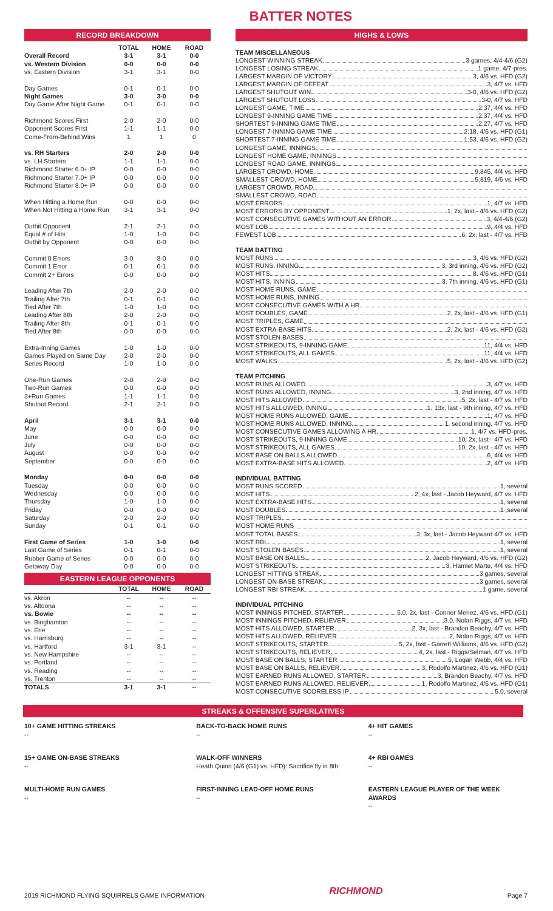BATTER NOTES
RECORD BREAKDOWN
| | TOTAL | HOME | ROAD |
| --- | --- | --- | --- |
| Overall Record | 3-1 | 3-1 | 0-0 |
| vs. Western Division | 0-0 | 0-0 | 0-0 |
| vs. Eastern Division | 3-1 | 3-1 | 0-0 |
| Day Games | 0-1 | 0-1 | 0-0 |
| Night Games | 3-0 | 3-0 | 0-0 |
| Day Game After Night Game | 0-1 | 0-1 | 0-0 |
| Richmond Scores First | 2-0 | 2-0 | 0-0 |
| Opponent Scores First | 1-1 | 1-1 | 0-0 |
| Come-From-Behind Wins | 1 | 1 | 0 |
| vs. RH Starters | 2-0 | 2-0 | 0-0 |
| vs. LH Starters | 1-1 | 1-1 | 0-0 |
| Richmond Starter 6.0+ IP | 0-0 | 0-0 | 0-0 |
| Richmond Starter 7.0+ IP | 0-0 | 0-0 | 0-0 |
| Richmond Starter 8.0+ IP | 0-0 | 0-0 | 0-0 |
| When Hitting a Home Run | 0-0 | 0-0 | 0-0 |
| When Not Hitting a Home Run | 3-1 | 3-1 | 0-0 |
| Outhit Opponent | 2-1 | 2-1 | 0-0 |
| Equal # of Hits | 1-0 | 1-0 | 0-0 |
| Outhit by Opponent | 0-0 | 0-0 | 0-0 |
| Commit 0 Errors | 3-0 | 3-0 | 0-0 |
| Commit 1 Error | 0-1 | 0-1 | 0-0 |
| Commit 2+ Errors | 0-0 | 0-0 | 0-0 |
| Leading After 7th | 2-0 | 2-0 | 0-0 |
| Trailing After 7th | 0-1 | 0-1 | 0-0 |
| Tied After 7th | 1-0 | 1-0 | 0-0 |
| Leading After 8th | 2-0 | 2-0 | 0-0 |
| Trailing After 8th | 0-1 | 0-1 | 0-0 |
| Tied After 8th | 0-0 | 0-0 | 0-0 |
| Extra-Inning Games | 1-0 | 1-0 | 0-0 |
| Games Played on Same Day | 2-0 | 2-0 | 0-0 |
| Series Record | 1-0 | 1-0 | 0-0 |
| One-Run Games | 2-0 | 2-0 | 0-0 |
| Two-Run Games | 0-0 | 0-0 | 0-0 |
| 3+Run Games | 1-1 | 1-1 | 0-0 |
| Shutout Record | 2-1 | 2-1 | 0-0 |
| April | 3-1 | 3-1 | 0-0 |
| May | 0-0 | 0-0 | 0-0 |
| June | 0-0 | 0-0 | 0-0 |
| July | 0-0 | 0-0 | 0-0 |
| August | 0-0 | 0-0 | 0-0 |
| September | 0-0 | 0-0 | 0-0 |
| Monday | 0-0 | 0-0 | 0-0 |
| Tuesday | 0-0 | 0-0 | 0-0 |
| Wednesday | 0-0 | 0-0 | 0-0 |
| Thursday | 1-0 | 1-0 | 0-0 |
| Friday | 0-0 | 0-0 | 0-0 |
| Saturday | 2-0 | 2-0 | 0-0 |
| Sunday | 0-1 | 0-1 | 0-0 |
| First Game of Series | 1-0 | 1-0 | 0-0 |
| Last Game of Series | 0-1 | 0-1 | 0-0 |
| Rubber Game of Series | 0-0 | 0-0 | 0-0 |
| Getaway Day | 0-0 | 0-0 | 0-0 |
EASTERN LEAGUE OPPONENTS
| | TOTAL | HOME | ROAD |
| --- | --- | --- | --- |
| vs. Akron | -- | -- | -- |
| vs. Altoona | -- | -- | -- |
| vs. Bowie | -- | -- | -- |
| vs. Binghamton | -- | -- | -- |
| vs. Erie | -- | -- | -- |
| vs. Harrisburg | -- | -- | -- |
| vs. Hartford | 3-1 | 3-1 | -- |
| vs. New Hampshire | -- | -- | -- |
| vs. Portland | -- | -- | -- |
| vs. Reading | -- | -- | -- |
| vs. Trenton | -- | -- | -- |
| TOTALS | 3-1 | 3-1 | -- |
HIGHS & LOWS
TEAM MISCELLANEOUS
LONGEST WINNING STREAK 3 games, 4/4-4/6 (G2)
LONGEST LOSING STREAK 1 game, 4/7-pres.
LARGEST MARGIN OF VICTORY 3, 4/6 vs. HFD (G2)
LARGEST MARGIN OF DEFEAT 3, 4/7 vs. HFD
LARGEST SHUTOUT WIN 3-0, 4/6 vs. HFD (G2)
LARGEST SHUTOUT LOSS 3-0, 4/7 vs. HFD
LONGEST GAME, TIME 2:37, 4/4 vs. HFD
LONGEST 9-INNING GAME TIME 2:37, 4/4 vs. HFD
SHORTEST 9-INNING GAME TIME 2:27, 4/7 vs. HFD
LONGEST 7-INNING GAME TIME 2:18, 4/6 vs. HFD (G1)
SHORTEST 7-INNING GAME TIME 1:53, 4/6 vs. HFD (G2)
LONGEST GAME, INNINGS
LONGEST HOME GAME, INNINGS
LONGEST ROAD GAME, INNINGS
LARGEST CROWD, HOME 9,845, 4/4 vs. HFD
SMALLEST CROWD, HOME 5,819, 4/6 vs. HFD
LARGEST CROWD, ROAD
SMALLEST CROWD, ROAD
MOST ERRORS 1, 4/7 vs. HFD
MOST ERRORS BY OPPONENT 1, 2x, last - 4/6 vs. HFD (G2)
MOST CONSECUTIVE GAMES WITHOUT AN ERROR 3, 4/4-4/6 (G2)
MOST LOB 9, 4/4 vs. HFD
FEWEST LOB 6, 2x, last - 4/7 vs. HFD
TEAM BATTING
MOST RUNS 3, 4/6 vs. HFD (G2)
MOST RUNS, INNING 3, 3rd inning, 4/6 vs. HFD (G2)
MOST HITS 8, 4/6 vs. HFD (G1)
MOST HITS, INNING 3, 7th inning, 4/6 vs. HFD (G1)
MOST HOME RUNS, GAME
MOST HOME RUNS, INNING
MOST CONSECUTIVE GAMES WITH A HR
MOST DOUBLES, GAME 2, 2x, last - 4/6 vs. HFD (G1)
MOST TRIPLES, GAME
MOST EXTRA-BASE HITS 2, 2x, last - 4/6 vs. HFD (G2)
MOST STOLEN BASES
MOST STRIKEOUTS, 9-INNING GAME 11, 4/4 vs. HFD
MOST STRIKEOUTS, ALL GAMES 11, 4/4 vs. HFD
MOST WALKS 5, 2x, last - 4/6 vs. HFD (G2)
TEAM PITCHING
MOST RUNS ALLOWED 3, 4/7 vs. HFD
MOST RUNS ALLOWED, INNING 3, 2nd inning, 4/7 vs. HFD
MOST HITS ALLOWED 5, 2x, last - 4/7 vs. HFD
MOST HITS ALLOWED, INNING 1, 13x, last - 9th inning, 4/7 vs. HFD
MOST HOME RUNS ALLOWED, GAME 1, 4/7 vs. HFD
MOST HOME RUNS ALLOWED, INNING 1, second inning, 4/7 vs. HFD
MOST CONSECUTIVE GAMES ALLOWING A HR 1, 4/7 vs. HFD-pres.
MOST STRIKEOUTS, 9-INNING GAME 10, 2x, last - 4/7 vs. HFD
MOST STRIKEOUTS, ALL GAMES 10, 2x, last - 4/7 vs. HFD
MOST BASE ON BALLS ALLOWED 6, 4/4 vs. HFD
MOST EXTRA-BASE HITS ALLOWED 2, 4/7 vs. HFD
INDIVIDUAL BATTING
MOST RUNS SCORED 1, several
MOST HITS 2, 4x, last - Jacob Heyward, 4/7 vs. HFD
MOST EXTRA-BASE HITS 1, several
MOST DOUBLES 1 ,several
MOST TRIPLES
MOST HOME RUNS
MOST TOTAL BASES 3, 3x, last - Jacob Heyward 4/7 vs. HFD
MOST RBI 1, several
MOST STOLEN BASES 1, several
MOST BASE ON BALLS 2, Jacob Heyward, 4/6 vs. HFD (G2)
MOST STRIKEOUTS 3, Hamlet Marte, 4/4 vs. HFD
LONGEST HITTING STREAK 3 games, several
LONGEST ON-BASE STREAK 3 games, several
LONGEST RBI STREAK 1 game, several
INDIVIDUAL PITCHING
MOST INNINGS PITCHED, STARTER 5.0, 2x, last - Conner Menez, 4/6 vs. HFD (G1)
MOST INNINGS PITCHED, RELIEVER 3.0, Nolan Riggs, 4/7 vs. HFD
MOST HITS ALLOWED, STARTER 2, 3x, last - Brandon Beachy, 4/7 vs. HFD
MOST HITS ALLOWED, RELIEVER 2, Nolan Riggs, 4/7 vs. HFD
MOST STRIKEOUTS, STARTER 5, 2x, last - Garrett Williams, 4/6 vs. HFD (G2)
MOST STRIKEOUTS, RELIEVER 4, 2x, last - Riggs/Selman, 4/7 vs. HFD
MOST BASE ON BALLS, STARTER 5, Logan Webb, 4/4 vs. HFD
MOST BASE ON BALLS, RELIEVER 3, Rodolfo Martinez, 4/6 vs. HFD (G1)
MOST EARNED RUNS ALLOWED, STARTER 3, Brandon Beachy, 4/7 vs. HFD
MOST EARNED RUNS ALLOWED, RELIEVER 1, Rodolfo Martinez, 4/6 vs. HFD (G1)
MOST CONSECUTIVE SCORELESS IP 5.0, several
STREAKS & OFFENSIVE SUPERLATIVES
10+ GAME HITTING STREAKS
--
BACK-TO-BACK HOME RUNS
--
4+ HIT GAMES
--
15+ GAME ON-BASE STREAKS
--
WALK-OFF WINNERS
Heath Quinn (4/6 (G1) vs. HFD): Sacrifice fly in 8th
4+ RBI GAMES
--
MULTI-HOME RUN GAMES
--
FIRST-INNING LEAD-OFF HOME RUNS
--
EASTERN LEAGUE PLAYER OF THE WEEK AWARDS
--
2019 RICHMOND FLYING SQUIRRELS GAME INFORMATION RICHMOND Page 7